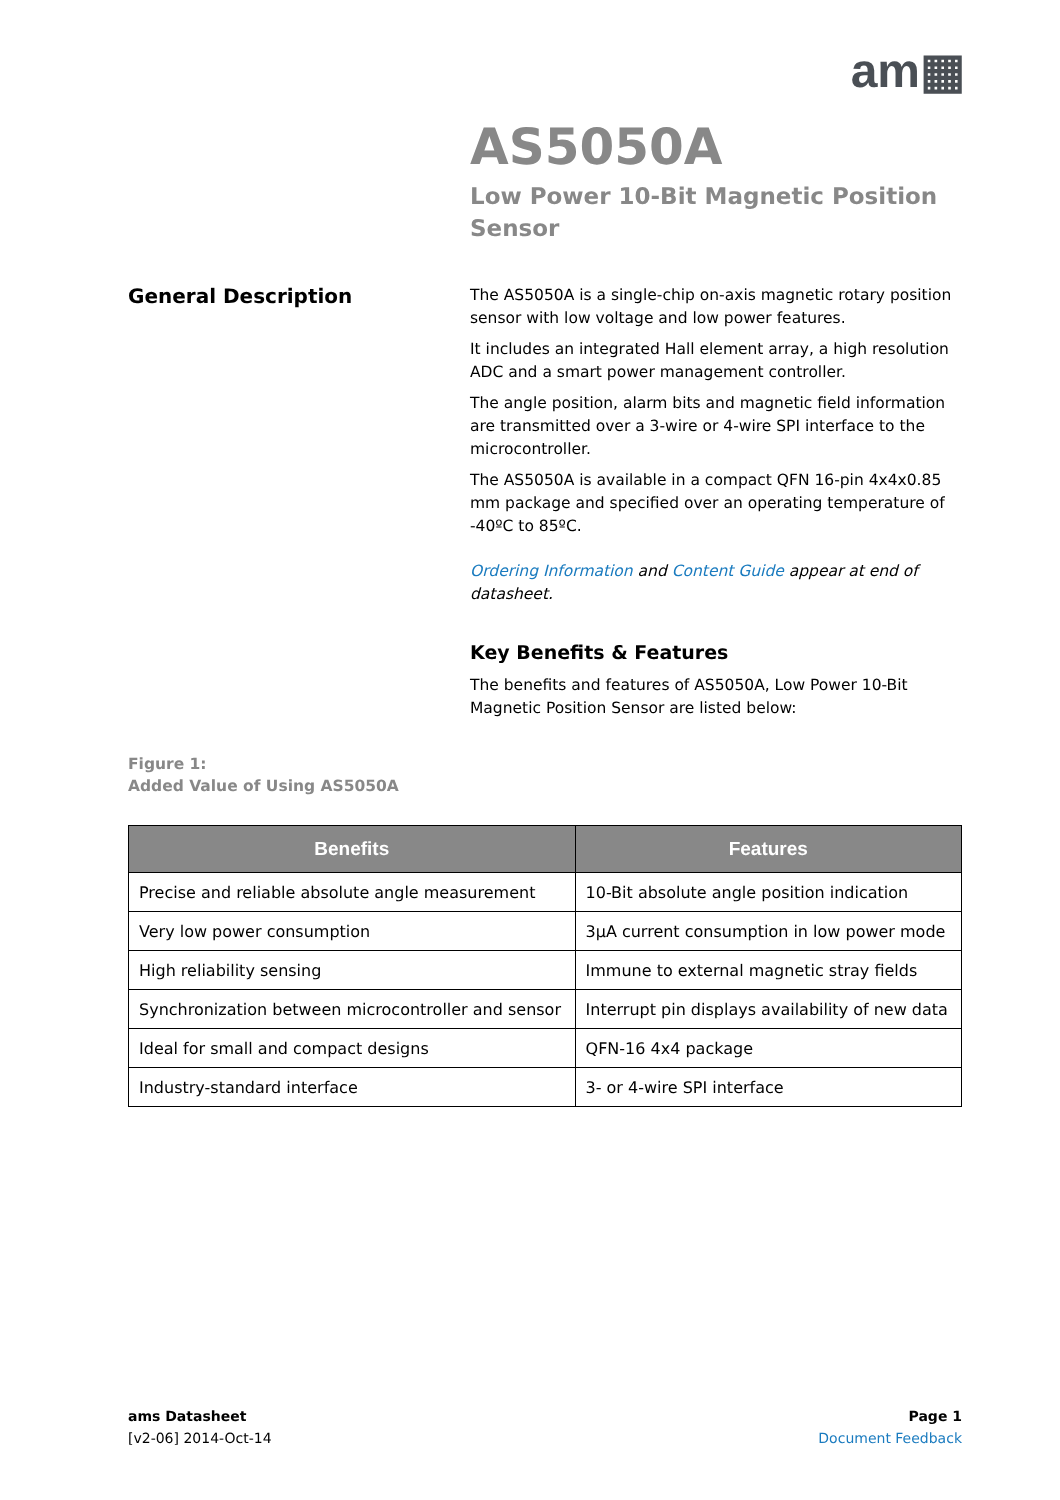am▦
AS5050A
Low Power 10-Bit Magnetic Position Sensor
General Description
The AS5050A is a single-chip on-axis magnetic rotary position sensor with low voltage and low power features.
It includes an integrated Hall element array, a high resolution ADC and a smart power management controller.
The angle position, alarm bits and magnetic field information are transmitted over a 3-wire or 4-wire SPI interface to the microcontroller.
The AS5050A is available in a compact QFN 16-pin 4x4x0.85 mm package and specified over an operating temperature of -40ºC to 85ºC.
Ordering Information and Content Guide appear at end of datasheet.
Key Benefits & Features
The benefits and features of AS5050A, Low Power 10-Bit Magnetic Position Sensor are listed below:
Figure 1:
Added Value of Using AS5050A
| Benefits | Features |
| --- | --- |
| Precise and reliable absolute angle measurement | 10-Bit absolute angle position indication |
| Very low power consumption | 3µA current consumption in low power mode |
| High reliability sensing | Immune to external magnetic stray fields |
| Synchronization between microcontroller and sensor | Interrupt pin displays availability of new data |
| Ideal for small and compact designs | QFN-16 4x4 package |
| Industry-standard interface | 3- or 4-wire SPI interface |
ams Datasheet
[v2-06] 2014-Oct-14
Page 1
Document Feedback